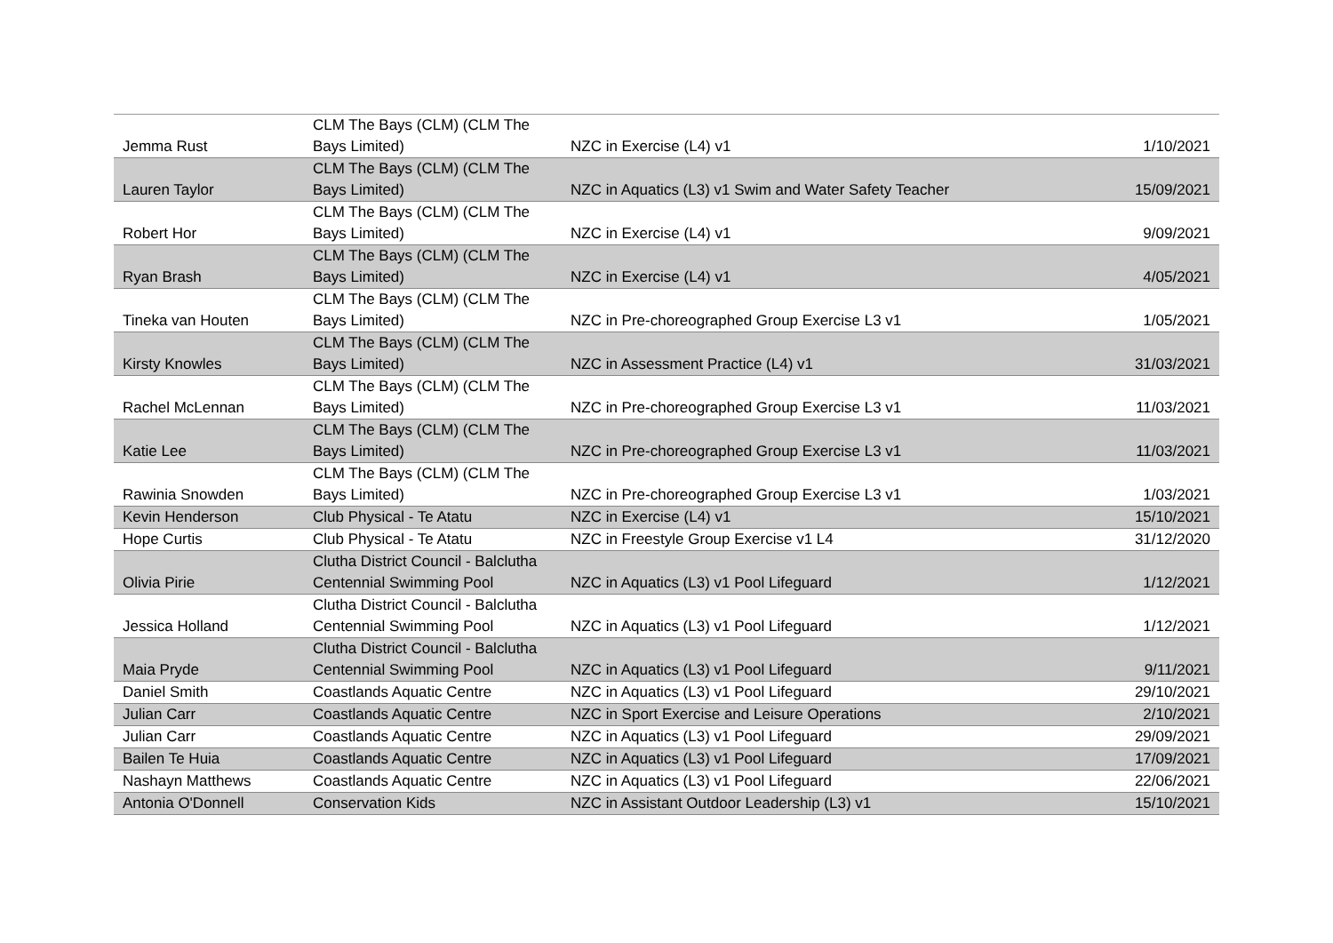| Jemma Rust | CLM The Bays (CLM) (CLM The Bays Limited) | NZC in Exercise (L4) v1 | 1/10/2021 |
| Lauren Taylor | CLM The Bays (CLM) (CLM The Bays Limited) | NZC in Aquatics (L3) v1 Swim and Water Safety Teacher | 15/09/2021 |
| Robert Hor | CLM The Bays (CLM) (CLM The Bays Limited) | NZC in Exercise (L4) v1 | 9/09/2021 |
| Ryan Brash | CLM The Bays (CLM) (CLM The Bays Limited) | NZC in Exercise (L4) v1 | 4/05/2021 |
| Tineka van Houten | CLM The Bays (CLM) (CLM The Bays Limited) | NZC in Pre-choreographed Group Exercise L3 v1 | 1/05/2021 |
| Kirsty Knowles | CLM The Bays (CLM) (CLM The Bays Limited) | NZC in Assessment Practice (L4) v1 | 31/03/2021 |
| Rachel McLennan | CLM The Bays (CLM) (CLM The Bays Limited) | NZC in Pre-choreographed Group Exercise L3 v1 | 11/03/2021 |
| Katie Lee | CLM The Bays (CLM) (CLM The Bays Limited) | NZC in Pre-choreographed Group Exercise L3 v1 | 11/03/2021 |
| Rawinia Snowden | CLM The Bays (CLM) (CLM The Bays Limited) | NZC in Pre-choreographed Group Exercise L3 v1 | 1/03/2021 |
| Kevin Henderson | Club Physical - Te Atatu | NZC in Exercise (L4) v1 | 15/10/2021 |
| Hope Curtis | Club Physical - Te Atatu | NZC in Freestyle Group Exercise v1 L4 | 31/12/2020 |
| Olivia Pirie | Clutha District Council - Balclutha Centennial Swimming Pool | NZC in Aquatics (L3) v1 Pool Lifeguard | 1/12/2021 |
| Jessica Holland | Clutha District Council - Balclutha Centennial Swimming Pool | NZC in Aquatics (L3) v1 Pool Lifeguard | 1/12/2021 |
| Maia Pryde | Clutha District Council - Balclutha Centennial Swimming Pool | NZC in Aquatics (L3) v1 Pool Lifeguard | 9/11/2021 |
| Daniel Smith | Coastlands Aquatic Centre | NZC in Aquatics (L3) v1 Pool Lifeguard | 29/10/2021 |
| Julian Carr | Coastlands Aquatic Centre | NZC in Sport Exercise and Leisure Operations | 2/10/2021 |
| Julian Carr | Coastlands Aquatic Centre | NZC in Aquatics (L3) v1 Pool Lifeguard | 29/09/2021 |
| Bailen Te Huia | Coastlands Aquatic Centre | NZC in Aquatics (L3) v1 Pool Lifeguard | 17/09/2021 |
| Nashayn Matthews | Coastlands Aquatic Centre | NZC in Aquatics (L3) v1 Pool Lifeguard | 22/06/2021 |
| Antonia O'Donnell | Conservation Kids | NZC in Assistant Outdoor Leadership (L3) v1 | 15/10/2021 |